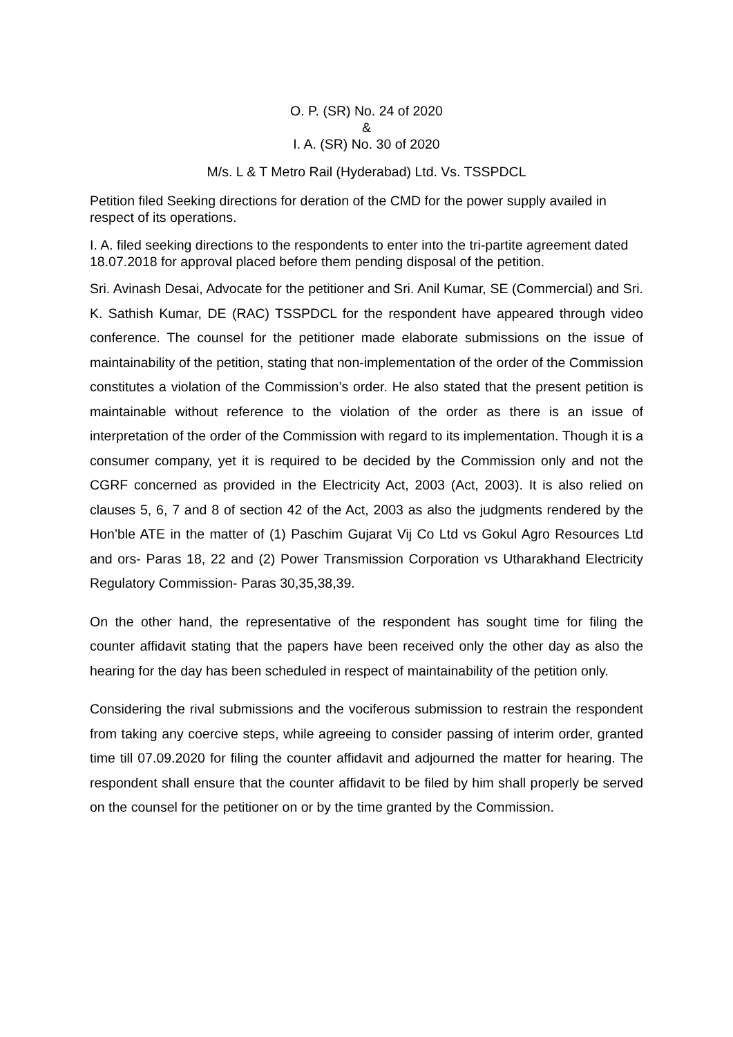O. P. (SR) No. 24 of 2020
&
I. A. (SR) No. 30 of 2020
M/s. L & T Metro Rail (Hyderabad) Ltd. Vs. TSSPDCL
Petition filed Seeking directions for deration of the CMD for the power supply availed in respect of its operations.
I. A. filed seeking directions to the respondents to enter into the tri-partite agreement dated 18.07.2018 for approval placed before them pending disposal of the petition.
Sri. Avinash Desai, Advocate for the petitioner and Sri. Anil Kumar, SE (Commercial) and Sri. K. Sathish Kumar, DE (RAC) TSSPDCL for the respondent have appeared through video conference. The counsel for the petitioner made elaborate submissions on the issue of maintainability of the petition, stating that non-implementation of the order of the Commission constitutes a violation of the Commission’s order. He also stated that the present petition is maintainable without reference to the violation of the order as there is an issue of interpretation of the order of the Commission with regard to its implementation. Though it is a consumer company, yet it is required to be decided by the Commission only and not the CGRF concerned as provided in the Electricity Act, 2003 (Act, 2003). It is also relied on clauses 5, 6, 7 and 8 of section 42 of the Act, 2003 as also the judgments rendered by the Hon’ble ATE in the matter of (1) Paschim Gujarat Vij Co Ltd vs Gokul Agro Resources Ltd and ors- Paras 18, 22 and (2) Power Transmission Corporation vs Utharakhand Electricity Regulatory Commission- Paras 30,35,38,39.
On the other hand, the representative of the respondent has sought time for filing the counter affidavit stating that the papers have been received only the other day as also the hearing for the day has been scheduled in respect of maintainability of the petition only.
Considering the rival submissions and the vociferous submission to restrain the respondent from taking any coercive steps, while agreeing to consider passing of interim order, granted time till 07.09.2020 for filing the counter affidavit and adjourned the matter for hearing. The respondent shall ensure that the counter affidavit to be filed by him shall properly be served on the counsel for the petitioner on or by the time granted by the Commission.